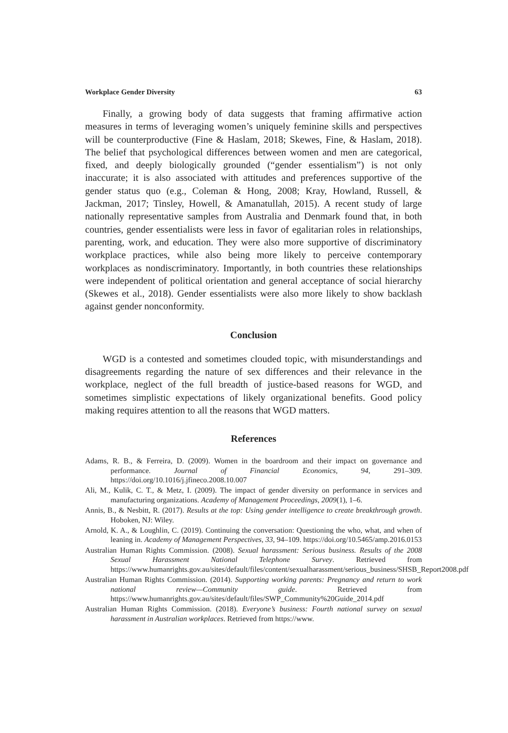Workplace Gender Diversity 63
Finally, a growing body of data suggests that framing affirmative action measures in terms of leveraging women’s uniquely feminine skills and perspectives will be counterproductive (Fine & Haslam, 2018; Skewes, Fine, & Haslam, 2018). The belief that psychological differences between women and men are categorical, fixed, and deeply biologically grounded (“gender essentialism”) is not only inaccurate; it is also associated with attitudes and preferences supportive of the gender status quo (e.g., Coleman & Hong, 2008; Kray, Howland, Russell, & Jackman, 2017; Tinsley, Howell, & Amanatullah, 2015). A recent study of large nationally representative samples from Australia and Denmark found that, in both countries, gender essentialists were less in favor of egalitarian roles in relationships, parenting, work, and education. They were also more supportive of discriminatory workplace practices, while also being more likely to perceive contemporary workplaces as nondiscriminatory. Importantly, in both countries these relationships were independent of political orientation and general acceptance of social hierarchy (Skewes et al., 2018). Gender essentialists were also more likely to show backlash against gender nonconformity.
Conclusion
WGD is a contested and sometimes clouded topic, with misunderstandings and disagreements regarding the nature of sex differences and their relevance in the workplace, neglect of the full breadth of justice-based reasons for WGD, and sometimes simplistic expectations of likely organizational benefits. Good policy making requires attention to all the reasons that WGD matters.
References
Adams, R. B., & Ferreira, D. (2009). Women in the boardroom and their impact on governance and performance. Journal of Financial Economics, 94, 291–309. https://doi.org/10.1016/j.jfineco.2008.10.007
Ali, M., Kulik, C. T., & Metz, I. (2009). The impact of gender diversity on performance in services and manufacturing organizations. Academy of Management Proceedings, 2009(1), 1–6.
Annis, B., & Nesbitt, R. (2017). Results at the top: Using gender intelligence to create breakthrough growth. Hoboken, NJ: Wiley.
Arnold, K. A., & Loughlin, C. (2019). Continuing the conversation: Questioning the who, what, and when of leaning in. Academy of Management Perspectives, 33, 94–109. https://doi.org/10.5465/amp.2016.0153
Australian Human Rights Commission. (2008). Sexual harassment: Serious business. Results of the 2008 Sexual Harassment National Telephone Survey. Retrieved from https://www.humanrights.gov.au/sites/default/files/content/sexualharassment/serious_business/SHSB_Report2008.pdf
Australian Human Rights Commission. (2014). Supporting working parents: Pregnancy and return to work national review—Community guide. Retrieved from https://www.humanrights.gov.au/sites/default/files/SWP_Community%20Guide_2014.pdf
Australian Human Rights Commission. (2018). Everyone’s business: Fourth national survey on sexual harassment in Australian workplaces. Retrieved from https://www.